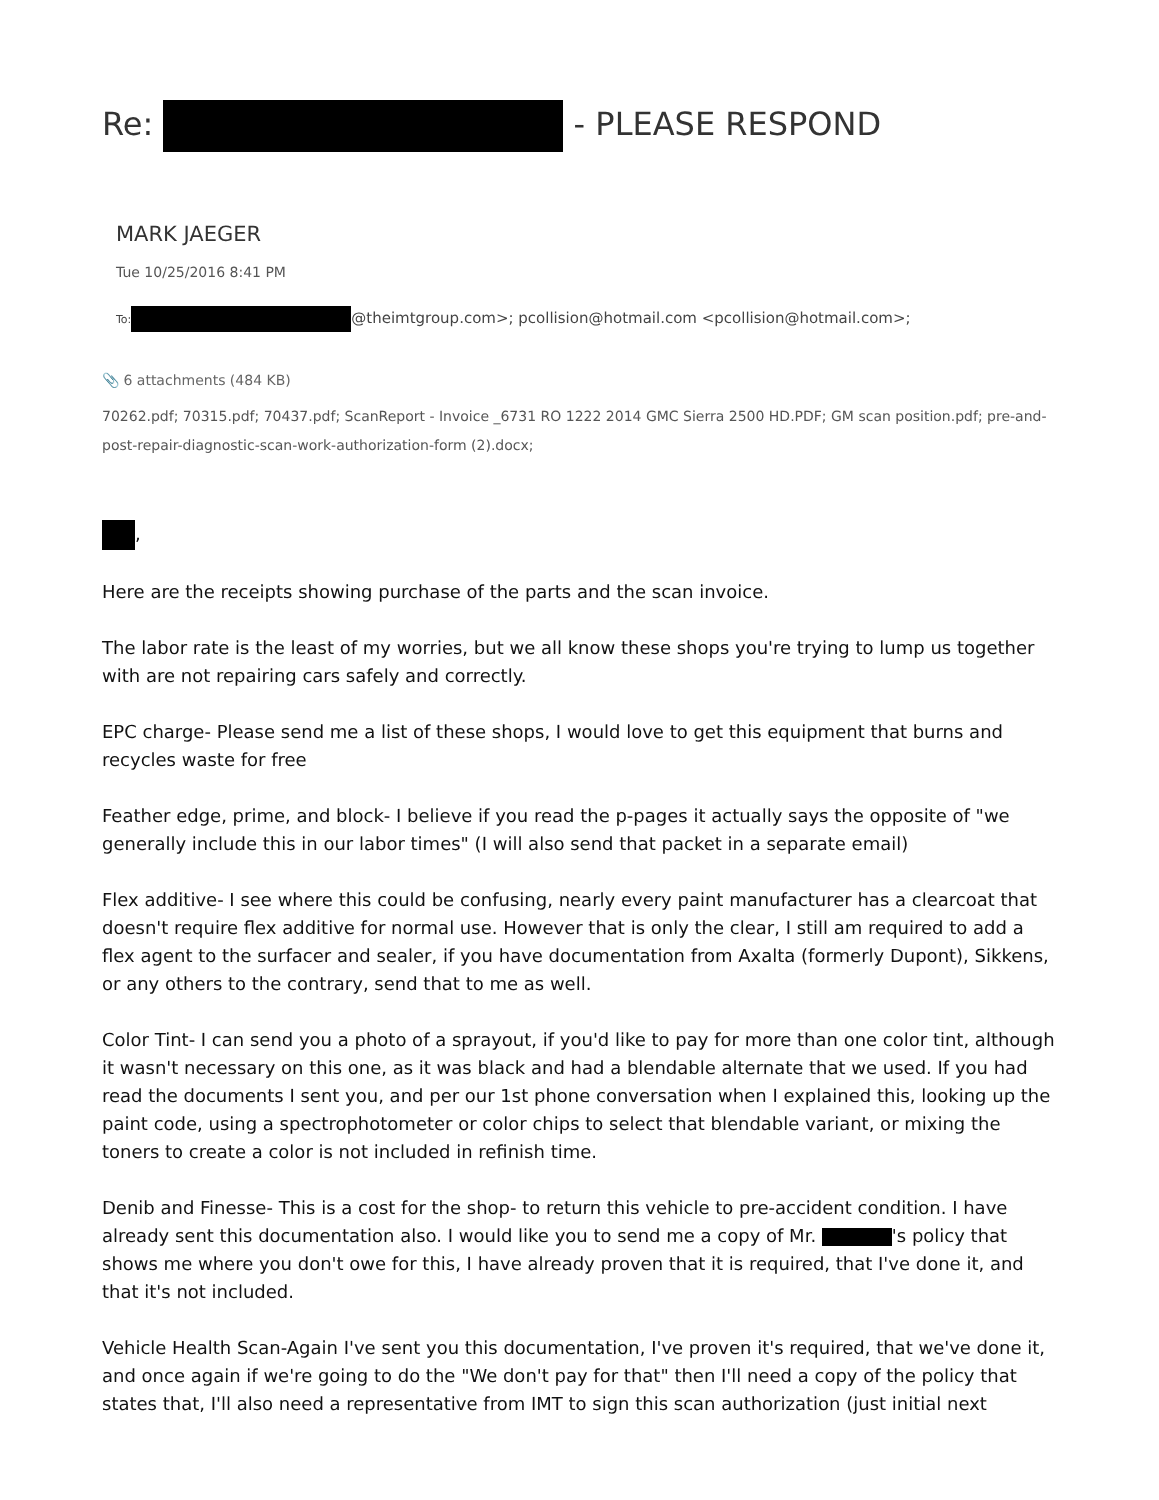Re: - PLEASE RESPOND
MARK JAEGER
Tue 10/25/2016 8:41 PM
To: @theimtgroup.com>; pcollision@hotmail.com <pcollision@hotmail.com>;
📎 6 attachments (484 KB)
70262.pdf; 70315.pdf; 70437.pdf; ScanReport - Invoice _6731 RO 1222 2014 GMC Sierra 2500 HD.PDF; GM scan position.pdf; pre-and-post-repair-diagnostic-scan-work-authorization-form (2).docx;
,
Here are the receipts showing purchase of the parts and the scan invoice.
The labor rate is the least of my worries, but we all know these shops you're trying to lump us together with are not repairing cars safely and correctly.
EPC charge- Please send me a list of these shops, I would love to get this equipment that burns and recycles waste for free
Feather edge, prime, and block- I believe if you read the p-pages it actually says the opposite of "we generally include this in our labor times" (I will also send that packet in a separate email)
Flex additive- I see where this could be confusing, nearly every paint manufacturer has a clearcoat that doesn't require flex additive for normal use. However that is only the clear, I still am required to add a flex agent to the surfacer and sealer, if you have documentation from Axalta (formerly Dupont), Sikkens, or any others to the contrary, send that to me as well.
Color Tint- I can send you a photo of a sprayout, if you'd like to pay for more than one color tint, although it wasn't necessary on this one, as it was black and had a blendable alternate that we used. If you had read the documents I sent you, and per our 1st phone conversation when I explained this, looking up the paint code, using a spectrophotometer or color chips to select that blendable variant, or mixing the toners to create a color is not included in refinish time.
Denib and Finesse- This is a cost for the shop- to return this vehicle to pre-accident condition. I have already sent this documentation also. I would like you to send me a copy of Mr. 's policy that shows me where you don't owe for this, I have already proven that it is required, that I've done it, and that it's not included.
Vehicle Health Scan-Again I've sent you this documentation, I've proven it's required, that we've done it, and once again if we're going to do the "We don't pay for that" then I'll need a copy of the policy that states that, I'll also need a representative from IMT to sign this scan authorization (just initial next